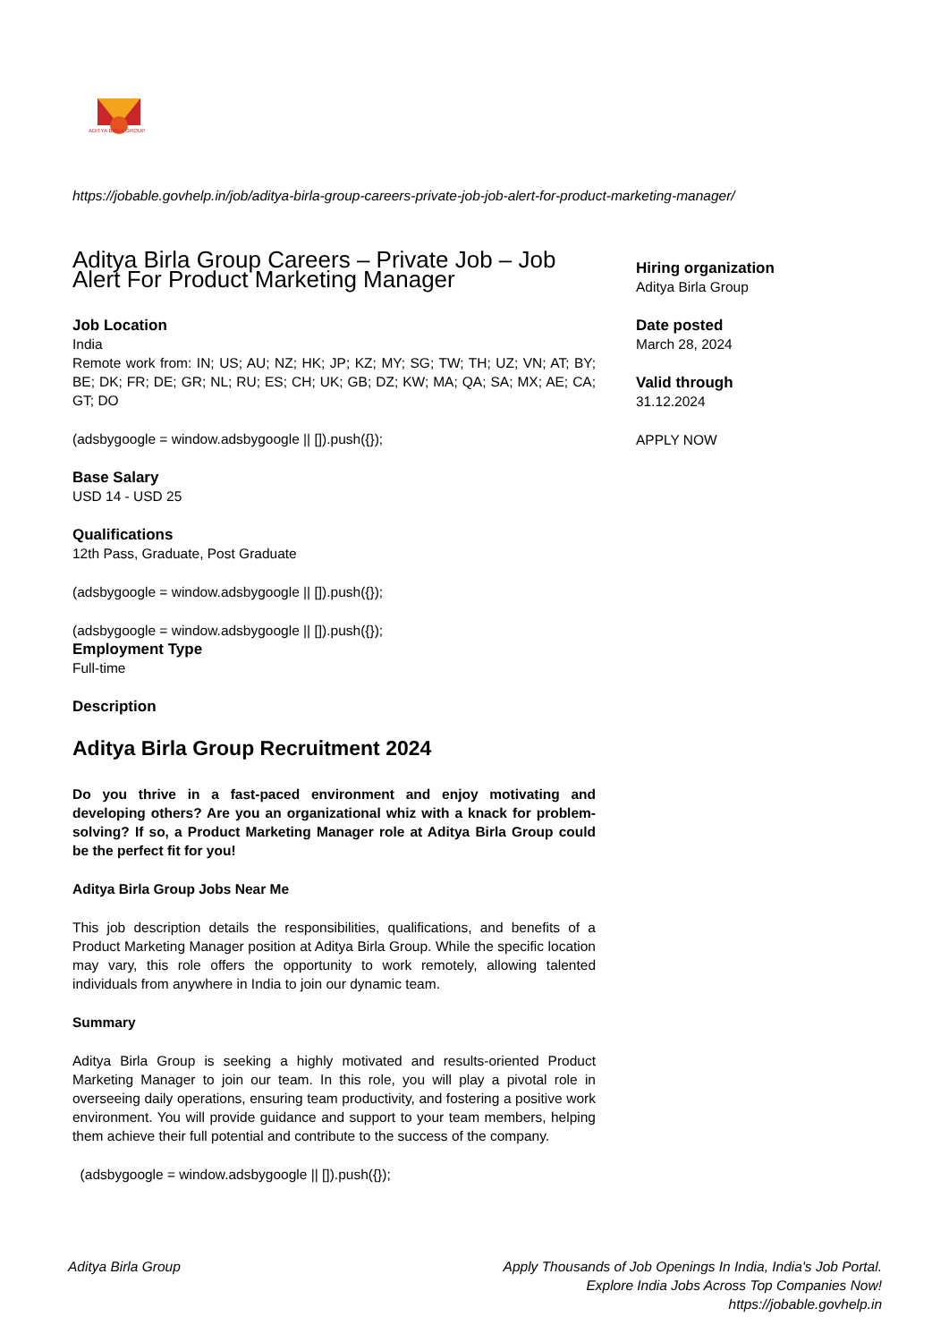ADITYA BIRLA GROUP
https://jobable.govhelp.in/job/aditya-birla-group-careers-private-job-job-alert-for-product-marketing-manager/
Aditya Birla Group Careers – Private Job – Job Alert For Product Marketing Manager
Job Location
India
Remote work from: IN; US; AU; NZ; HK; JP; KZ; MY; SG; TW; TH; UZ; VN; AT; BY; BE; DK; FR; DE; GR; NL; RU; ES; CH; UK; GB; DZ; KW; MA; QA; SA; MX; AE; CA; GT; DO
(adsbygoogle = window.adsbygoogle || []).push({});
Base Salary
USD 14 - USD 25
Qualifications
12th Pass, Graduate, Post Graduate
(adsbygoogle = window.adsbygoogle || []).push({});
(adsbygoogle = window.adsbygoogle || []).push({});
Employment Type
Full-time
Description
Aditya Birla Group Recruitment 2024
Do you thrive in a fast-paced environment and enjoy motivating and developing others? Are you an organizational whiz with a knack for problem-solving? If so, a Product Marketing Manager role at Aditya Birla Group could be the perfect fit for you!
Aditya Birla Group Jobs Near Me
This job description details the responsibilities, qualifications, and benefits of a Product Marketing Manager position at Aditya Birla Group. While the specific location may vary, this role offers the opportunity to work remotely, allowing talented individuals from anywhere in India to join our dynamic team.
Summary
Aditya Birla Group is seeking a highly motivated and results-oriented Product Marketing Manager to join our team. In this role, you will play a pivotal role in overseeing daily operations, ensuring team productivity, and fostering a positive work environment. You will provide guidance and support to your team members, helping them achieve their full potential and contribute to the success of the company.
(adsbygoogle = window.adsbygoogle || []).push({});
Hiring organization
Aditya Birla Group
Date posted
March 28, 2024
Valid through
31.12.2024
APPLY NOW
Aditya Birla Group Apply Thousands of Job Openings In India, India's Job Portal.
Explore India Jobs Across Top Companies Now!
https://jobable.govhelp.in